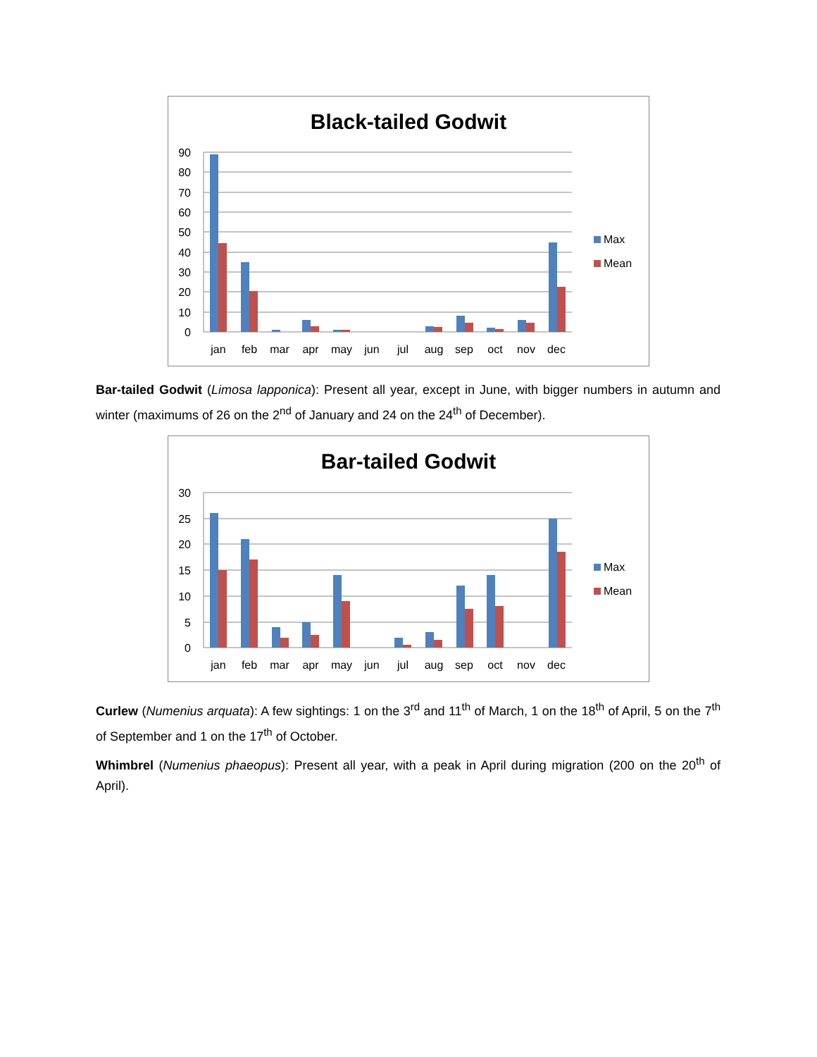Black-tailed Godwit
90
80
70
60
50
40
30
20
10
0
jan
feb
mar
apr
may
jun
jul
aug
sep
oct
nov
dec
Max
Mean
Bar-tailed Godwit (Limosa lapponica): Present all year, except in June, with bigger numbers in autumn and winter (maximums of 26 on the 2<sup>nd</sup> of January and 24 on the 24<sup>th</sup> of December).
Bar-tailed Godwit
30
25
20
15
10
5
0
jan
feb
mar
apr
may
jun
jul
aug
sep
oct
nov
dec
Max
Mean
Curlew (Numenius arquata): A few sightings: 1 on the 3<sup>rd</sup> and 11<sup>th</sup> of March, 1 on the 18<sup>th</sup> of April, 5 on the 7<sup>th</sup> of September and 1 on the 17<sup>th</sup> of October.
Whimbrel (Numenius phaeopus): Present all year, with a peak in April during migration (200 on the 20<sup>th</sup> of April).